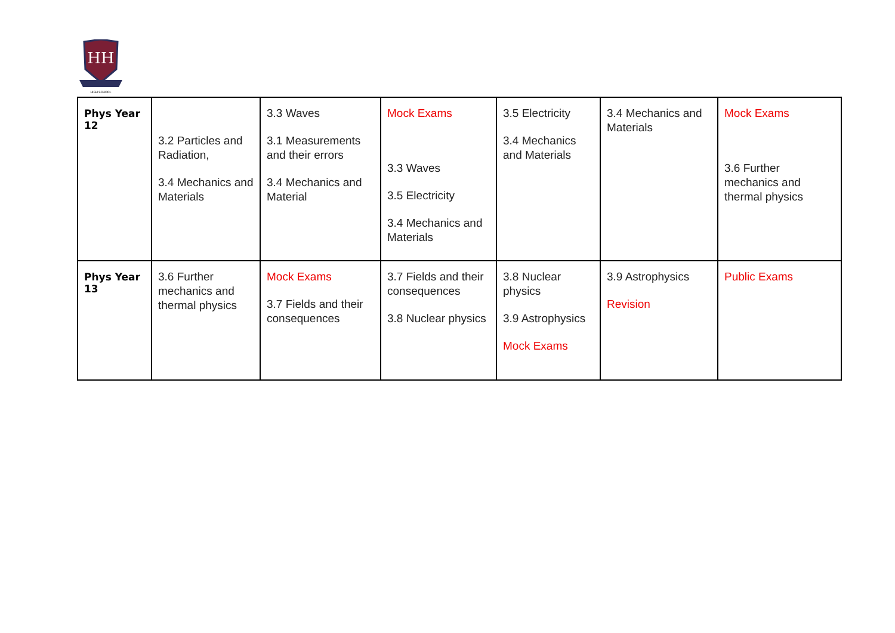HH
HIGH SCHOOL
| Phys Year 12 | 3.2 Particles and Radiation, 3.4 Mechanics and Materials | 3.3 Waves 3.1 Measurements and their errors 3.4 Mechanics and Material | Mock Exams 3.3 Waves 3.5 Electricity 3.4 Mechanics and Materials | 3.5 Electricity 3.4 Mechanics and Materials | 3.4 Mechanics and Materials | Mock Exams 3.6 Further mechanics and thermal physics |
| Phys Year 13 | 3.6 Further mechanics and thermal physics | Mock Exams 3.7 Fields and their consequences | 3.7 Fields and their consequences 3.8 Nuclear physics | 3.8 Nuclear physics 3.9 Astrophysics Mock Exams | 3.9 Astrophysics Revision | Public Exams |